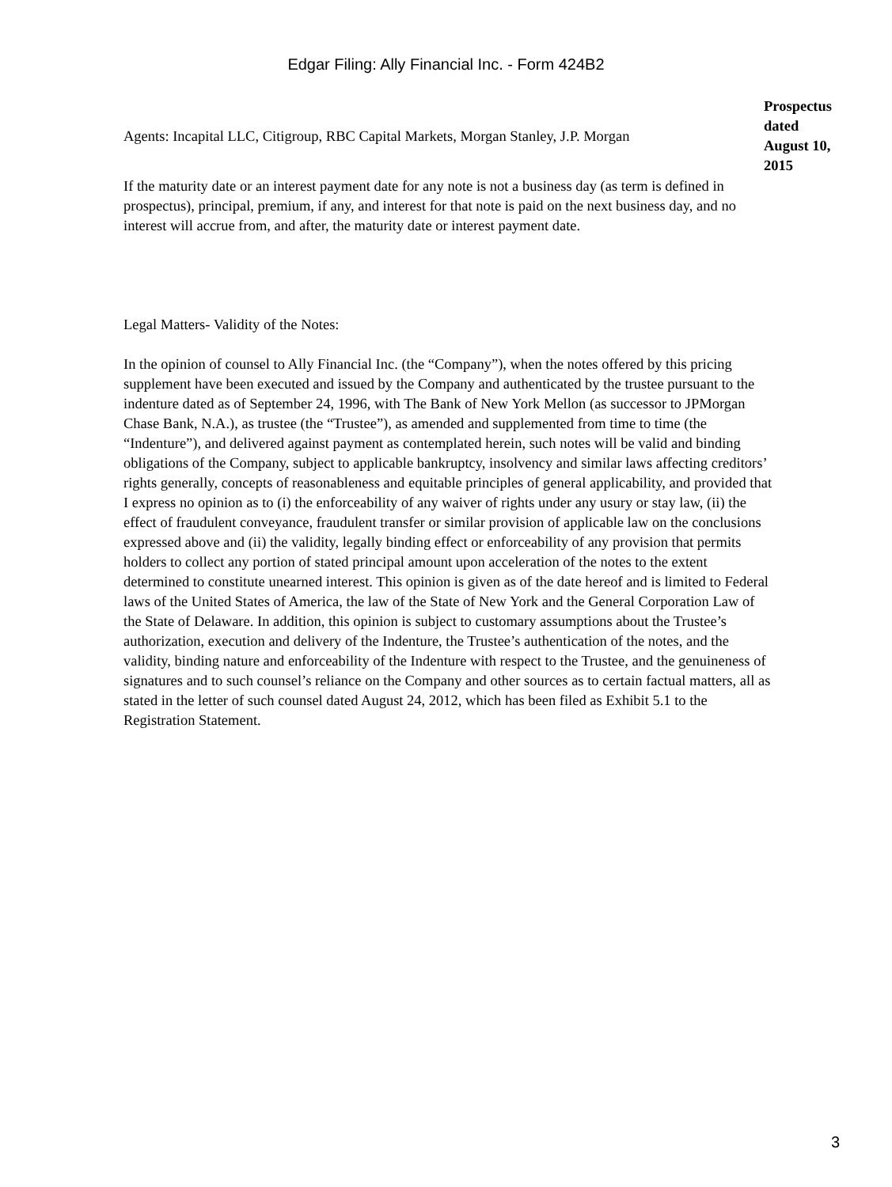Edgar Filing: Ally Financial Inc. - Form 424B2
| Agents: Incapital LLC, Citigroup, RBC Capital Markets, Morgan Stanley, J.P. Morgan | Prospectus dated August 10, 2015 |
If the maturity date or an interest payment date for any note is not a business day (as term is defined in prospectus), principal, premium, if any, and interest for that note is paid on the next business day, and no interest will accrue from, and after, the maturity date or interest payment date.
Legal Matters- Validity of the Notes:
In the opinion of counsel to Ally Financial Inc. (the “Company”), when the notes offered by this pricing supplement have been executed and issued by the Company and authenticated by the trustee pursuant to the indenture dated as of September 24, 1996, with The Bank of New York Mellon (as successor to JPMorgan Chase Bank, N.A.), as trustee (the “Trustee”), as amended and supplemented from time to time (the “Indenture”), and delivered against payment as contemplated herein, such notes will be valid and binding obligations of the Company, subject to applicable bankruptcy, insolvency and similar laws affecting creditors’ rights generally, concepts of reasonableness and equitable principles of general applicability, and provided that I express no opinion as to (i) the enforceability of any waiver of rights under any usury or stay law, (ii) the effect of fraudulent conveyance, fraudulent transfer or similar provision of applicable law on the conclusions expressed above and (ii) the validity, legally binding effect or enforceability of any provision that permits holders to collect any portion of stated principal amount upon acceleration of the notes to the extent determined to constitute unearned interest. This opinion is given as of the date hereof and is limited to Federal laws of the United States of America, the law of the State of New York and the General Corporation Law of the State of Delaware. In addition, this opinion is subject to customary assumptions about the Trustee’s authorization, execution and delivery of the Indenture, the Trustee’s authentication of the notes, and the validity, binding nature and enforceability of the Indenture with respect to the Trustee, and the genuineness of signatures and to such counsel’s reliance on the Company and other sources as to certain factual matters, all as stated in the letter of such counsel dated August 24, 2012, which has been filed as Exhibit 5.1 to the Registration Statement.
3